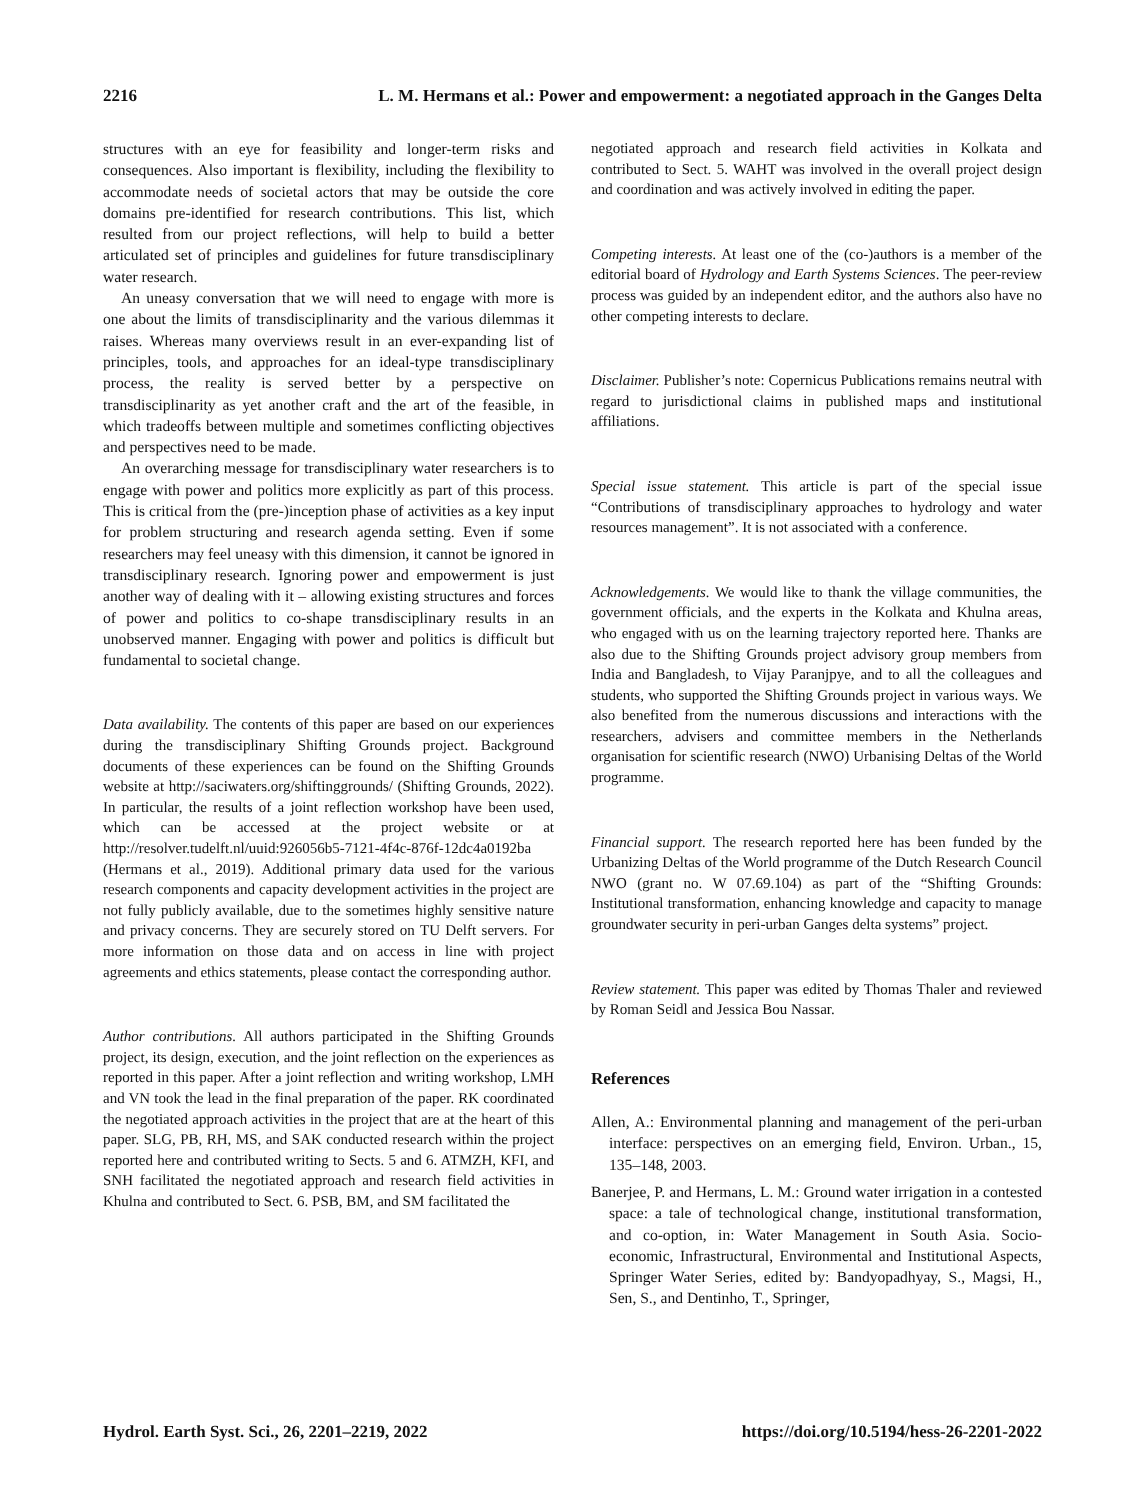2216 L. M. Hermans et al.: Power and empowerment: a negotiated approach in the Ganges Delta
structures with an eye for feasibility and longer-term risks and consequences. Also important is flexibility, including the flexibility to accommodate needs of societal actors that may be outside the core domains pre-identified for research contributions. This list, which resulted from our project reflections, will help to build a better articulated set of principles and guidelines for future transdisciplinary water research.
An uneasy conversation that we will need to engage with more is one about the limits of transdisciplinarity and the various dilemmas it raises. Whereas many overviews result in an ever-expanding list of principles, tools, and approaches for an ideal-type transdisciplinary process, the reality is served better by a perspective on transdisciplinarity as yet another craft and the art of the feasible, in which tradeoffs between multiple and sometimes conflicting objectives and perspectives need to be made.
An overarching message for transdisciplinary water researchers is to engage with power and politics more explicitly as part of this process. This is critical from the (pre-)inception phase of activities as a key input for problem structuring and research agenda setting. Even if some researchers may feel uneasy with this dimension, it cannot be ignored in transdisciplinary research. Ignoring power and empowerment is just another way of dealing with it – allowing existing structures and forces of power and politics to co-shape transdisciplinary results in an unobserved manner. Engaging with power and politics is difficult but fundamental to societal change.
Data availability. The contents of this paper are based on our experiences during the transdisciplinary Shifting Grounds project. Background documents of these experiences can be found on the Shifting Grounds website at http://saciwaters.org/shiftinggrounds/ (Shifting Grounds, 2022). In particular, the results of a joint reflection workshop have been used, which can be accessed at the project website or at http://resolver.tudelft.nl/uuid:926056b5-7121-4f4c-876f-12dc4a0192ba (Hermans et al., 2019). Additional primary data used for the various research components and capacity development activities in the project are not fully publicly available, due to the sometimes highly sensitive nature and privacy concerns. They are securely stored on TU Delft servers. For more information on those data and on access in line with project agreements and ethics statements, please contact the corresponding author.
Author contributions. All authors participated in the Shifting Grounds project, its design, execution, and the joint reflection on the experiences as reported in this paper. After a joint reflection and writing workshop, LMH and VN took the lead in the final preparation of the paper. RK coordinated the negotiated approach activities in the project that are at the heart of this paper. SLG, PB, RH, MS, and SAK conducted research within the project reported here and contributed writing to Sects. 5 and 6. ATMZH, KFI, and SNH facilitated the negotiated approach and research field activities in Khulna and contributed to Sect. 6. PSB, BM, and SM facilitated the
negotiated approach and research field activities in Kolkata and contributed to Sect. 5. WAHT was involved in the overall project design and coordination and was actively involved in editing the paper.
Competing interests. At least one of the (co-)authors is a member of the editorial board of Hydrology and Earth Systems Sciences. The peer-review process was guided by an independent editor, and the authors also have no other competing interests to declare.
Disclaimer. Publisher’s note: Copernicus Publications remains neutral with regard to jurisdictional claims in published maps and institutional affiliations.
Special issue statement. This article is part of the special issue “Contributions of transdisciplinary approaches to hydrology and water resources management”. It is not associated with a conference.
Acknowledgements. We would like to thank the village communities, the government officials, and the experts in the Kolkata and Khulna areas, who engaged with us on the learning trajectory reported here. Thanks are also due to the Shifting Grounds project advisory group members from India and Bangladesh, to Vijay Paranjpye, and to all the colleagues and students, who supported the Shifting Grounds project in various ways. We also benefited from the numerous discussions and interactions with the researchers, advisers and committee members in the Netherlands organisation for scientific research (NWO) Urbanising Deltas of the World programme.
Financial support. The research reported here has been funded by the Urbanizing Deltas of the World programme of the Dutch Research Council NWO (grant no. W 07.69.104) as part of the “Shifting Grounds: Institutional transformation, enhancing knowledge and capacity to manage groundwater security in peri-urban Ganges delta systems” project.
Review statement. This paper was edited by Thomas Thaler and reviewed by Roman Seidl and Jessica Bou Nassar.
References
Allen, A.: Environmental planning and management of the peri-urban interface: perspectives on an emerging field, Environ. Urban., 15, 135–148, 2003.
Banerjee, P. and Hermans, L. M.: Ground water irrigation in a contested space: a tale of technological change, institutional transformation, and co-option, in: Water Management in South Asia. Socio-economic, Infrastructural, Environmental and Institutional Aspects, Springer Water Series, edited by: Bandyopadhyay, S., Magsi, H., Sen, S., and Dentinho, T., Springer,
Hydrol. Earth Syst. Sci., 26, 2201–2219, 2022 https://doi.org/10.5194/hess-26-2201-2022